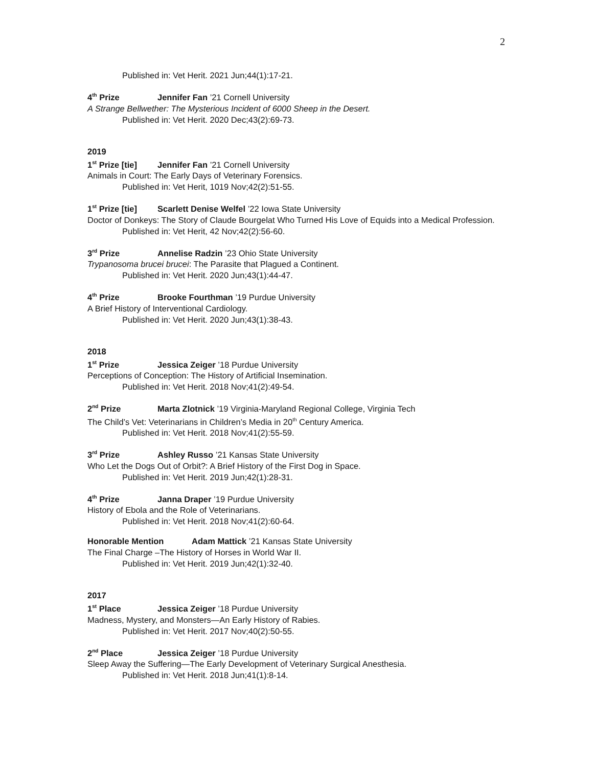2
Published in: Vet Herit. 2021 Jun;44(1):17-21.
4<sup>th</sup> Prize Jennifer Fan ’21 Cornell University
A Strange Bellwether: The Mysterious Incident of 6000 Sheep in the Desert.
Published in: Vet Herit. 2020 Dec;43(2):69-73.
2019
1<sup>st</sup> Prize [tie] Jennifer Fan ’21 Cornell University
Animals in Court: The Early Days of Veterinary Forensics.
Published in: Vet Herit, 1019 Nov;42(2):51-55.
1<sup>st</sup> Prize [tie] Scarlett Denise Welfel ’22 Iowa State University
Doctor of Donkeys: The Story of Claude Bourgelat Who Turned His Love of Equids into a Medical Profession.
Published in: Vet Herit, 42 Nov;42(2):56-60.
3<sup>rd</sup> Prize Annelise Radzin ’23 Ohio State University
Trypanosoma brucei brucei: The Parasite that Plagued a Continent.
Published in: Vet Herit. 2020 Jun;43(1):44-47.
4<sup>th</sup> Prize Brooke Fourthman ’19 Purdue University
A Brief History of Interventional Cardiology.
Published in: Vet Herit. 2020 Jun;43(1):38-43.
2018
1<sup>st</sup> Prize Jessica Zeiger ’18 Purdue University
Perceptions of Conception: The History of Artificial Insemination.
Published in: Vet Herit. 2018 Nov;41(2):49-54.
2<sup>nd</sup> Prize Marta Zlotnick ’19 Virginia-Maryland Regional College, Virginia Tech
The Child’s Vet: Veterinarians in Children’s Media in 20<sup>th</sup> Century America.
Published in: Vet Herit. 2018 Nov;41(2):55-59.
3<sup>rd</sup> Prize Ashley Russo ’21 Kansas State University
Who Let the Dogs Out of Orbit?: A Brief History of the First Dog in Space.
Published in: Vet Herit. 2019 Jun;42(1):28-31.
4<sup>th</sup> Prize Janna Draper ’19 Purdue University
History of Ebola and the Role of Veterinarians.
Published in: Vet Herit. 2018 Nov;41(2):60-64.
Honorable Mention Adam Mattick ’21 Kansas State University
The Final Charge –The History of Horses in World War II.
Published in: Vet Herit. 2019 Jun;42(1):32-40.
2017
1<sup>st</sup> Place Jessica Zeiger ’18 Purdue University
Madness, Mystery, and Monsters—An Early History of Rabies.
Published in: Vet Herit. 2017 Nov;40(2):50-55.
2<sup>nd</sup> Place Jessica Zeiger ’18 Purdue University
Sleep Away the Suffering—The Early Development of Veterinary Surgical Anesthesia.
Published in: Vet Herit. 2018 Jun;41(1):8-14.